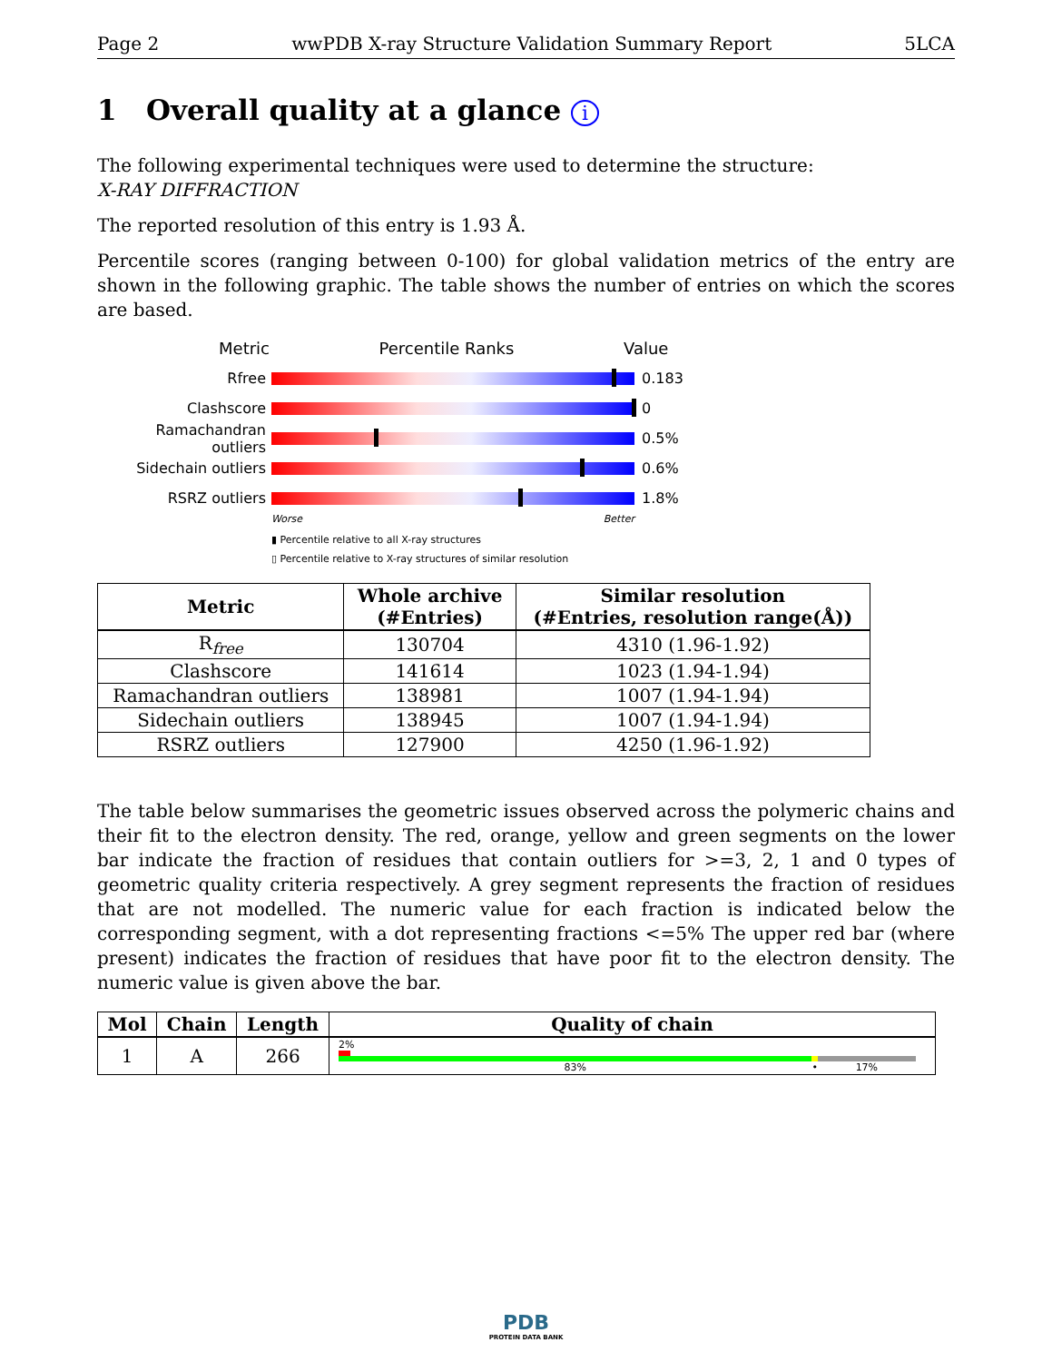Page 2 wwPDB X-ray Structure Validation Summary Report 5LCA
1 Overall quality at a glance i
The following experimental techniques were used to determine the structure:
X-RAY DIFFRACTION
The reported resolution of this entry is 1.93 Å.
Percentile scores (ranging between 0-100) for global validation metrics of the entry are shown in the following graphic. The table shows the number of entries on which the scores are based.
Metric Percentile Ranks Value
Rfree 0.183
Clashscore 0
Ramachandran outliers
0.5%
Sidechain outliers 0.6%
RSRZ outliers 1.8%
Worse Better
▮ Percentile relative to all X-ray structures
▯ Percentile relative to X-ray structures of similar resolution
| Metric | Whole archive (#Entries) | Similar resolution (#Entries, resolution range(Å)) |
| --- | --- | --- |
| R<sub>free</sub> | 130704 | 4310 (1.96-1.92) |
| Clashscore | 141614 | 1023 (1.94-1.94) |
| Ramachandran outliers | 138981 | 1007 (1.94-1.94) |
| Sidechain outliers | 138945 | 1007 (1.94-1.94) |
| RSRZ outliers | 127900 | 4250 (1.96-1.92) |
The table below summarises the geometric issues observed across the polymeric chains and their fit to the electron density. The red, orange, yellow and green segments on the lower bar indicate the fraction of residues that contain outliers for >=3, 2, 1 and 0 types of geometric quality criteria respectively. A grey segment represents the fraction of residues that are not modelled. The numeric value for each fraction is indicated below the corresponding segment, with a dot representing fractions <=5% The upper red bar (where present) indicates the fraction of residues that have poor fit to the electron density. The numeric value is given above the bar.
| Mol | Chain | Length | Quality of chain |
| --- | --- | --- | --- |
| 1 | A | 266 | 2% 83% • 17% |
PDB
PROTEIN DATA BANK